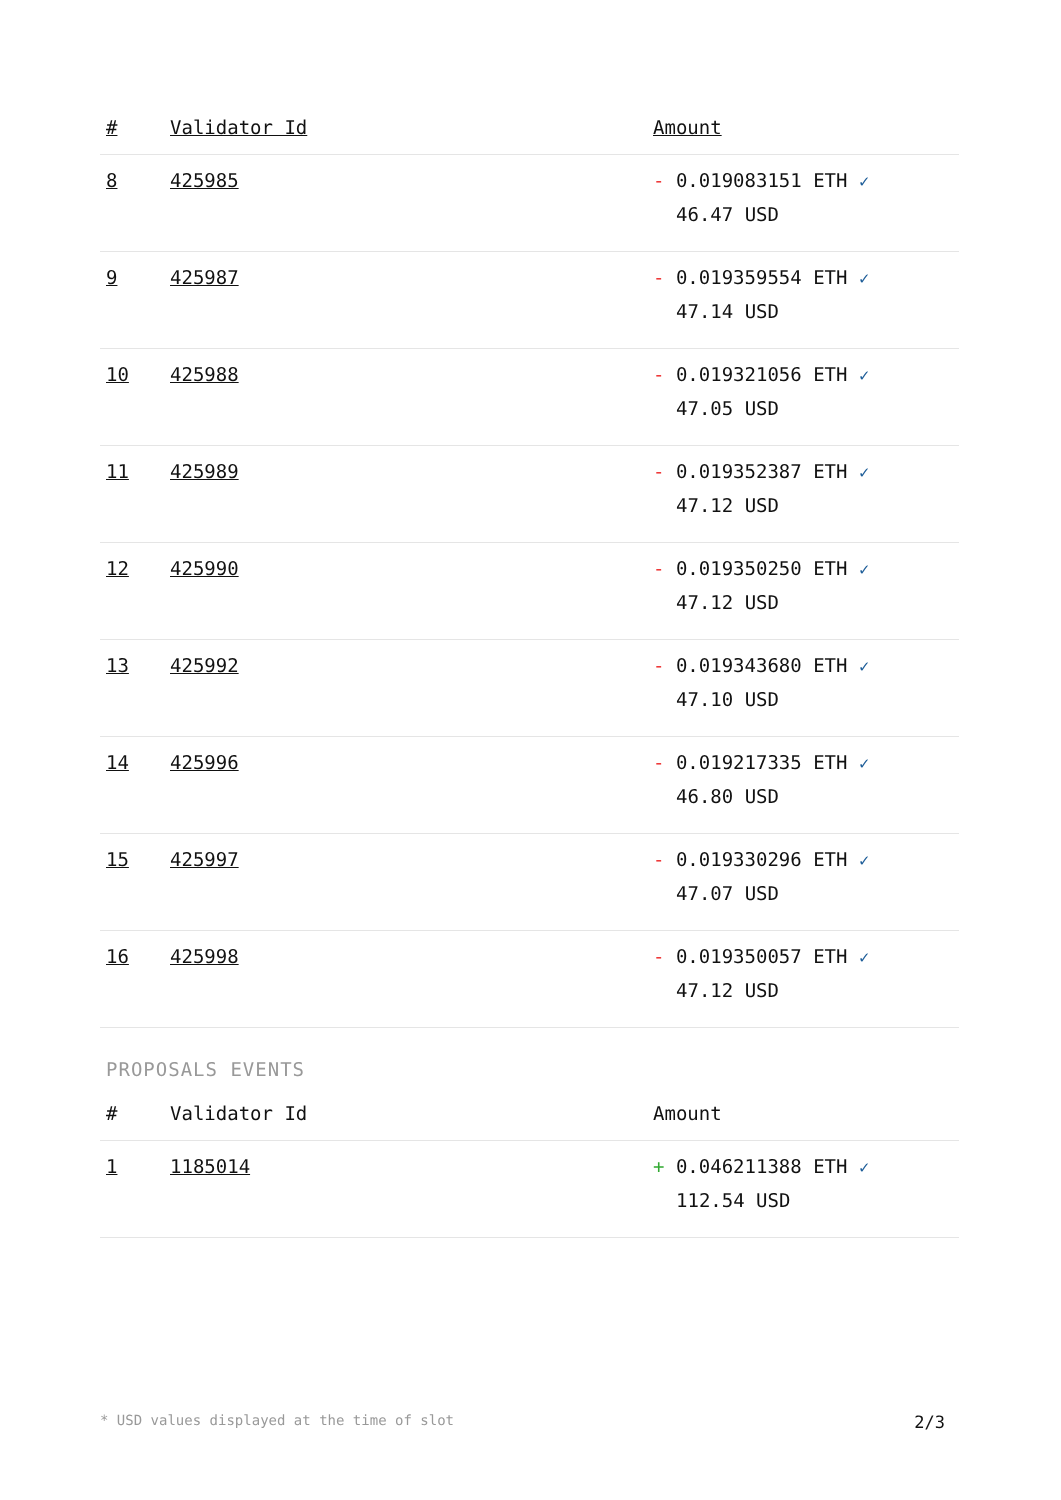| # | Validator Id | Amount |
| --- | --- | --- |
| 8 | 425985 | - 0.019083151 ETH ✓ 46.47 USD |
| 9 | 425987 | - 0.019359554 ETH ✓ 47.14 USD |
| 10 | 425988 | - 0.019321056 ETH ✓ 47.05 USD |
| 11 | 425989 | - 0.019352387 ETH ✓ 47.12 USD |
| 12 | 425990 | - 0.019350250 ETH ✓ 47.12 USD |
| 13 | 425992 | - 0.019343680 ETH ✓ 47.10 USD |
| 14 | 425996 | - 0.019217335 ETH ✓ 46.80 USD |
| 15 | 425997 | - 0.019330296 ETH ✓ 47.07 USD |
| 16 | 425998 | - 0.019350057 ETH ✓ 47.12 USD |
PROPOSALS EVENTS
| # | Validator Id | Amount |
| --- | --- | --- |
| 1 | 1185014 | + 0.046211388 ETH ✓ 112.54 USD |
* USD values displayed at the time of slot 2/3